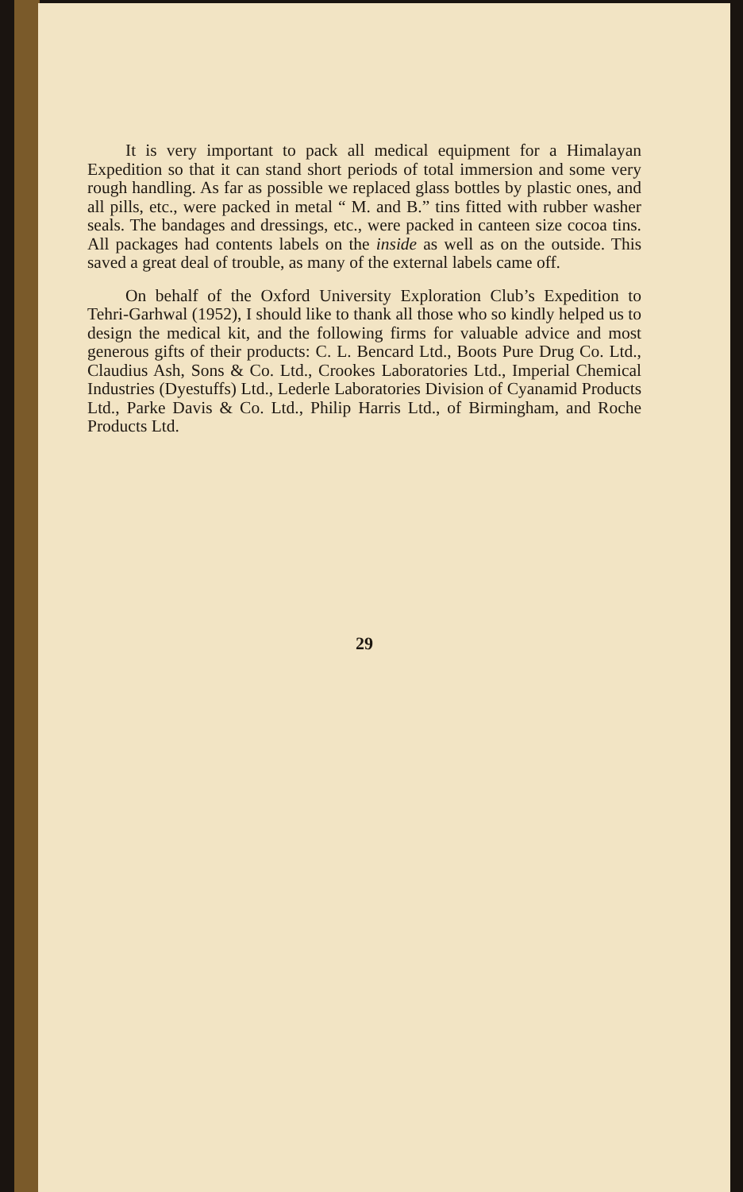It is very important to pack all medical equipment for a Himalayan Expedition so that it can stand short periods of total immersion and some very rough handling. As far as possible we replaced glass bottles by plastic ones, and all pills, etc., were packed in metal “ M. and B.” tins fitted with rubber washer seals. The bandages and dressings, etc., were packed in canteen size cocoa tins. All packages had contents labels on the inside as well as on the outside. This saved a great deal of trouble, as many of the external labels came off.
On behalf of the Oxford University Exploration Club’s Expedition to Tehri-Garhwal (1952), I should like to thank all those who so kindly helped us to design the medical kit, and the following firms for valuable advice and most generous gifts of their products: C. L. Bencard Ltd., Boots Pure Drug Co. Ltd., Claudius Ash, Sons & Co. Ltd., Crookes Laboratories Ltd., Imperial Chemical Industries (Dyestuffs) Ltd., Lederle Laboratories Division of Cyanamid Products Ltd., Parke Davis & Co. Ltd., Philip Harris Ltd., of Birmingham, and Roche Products Ltd.
29